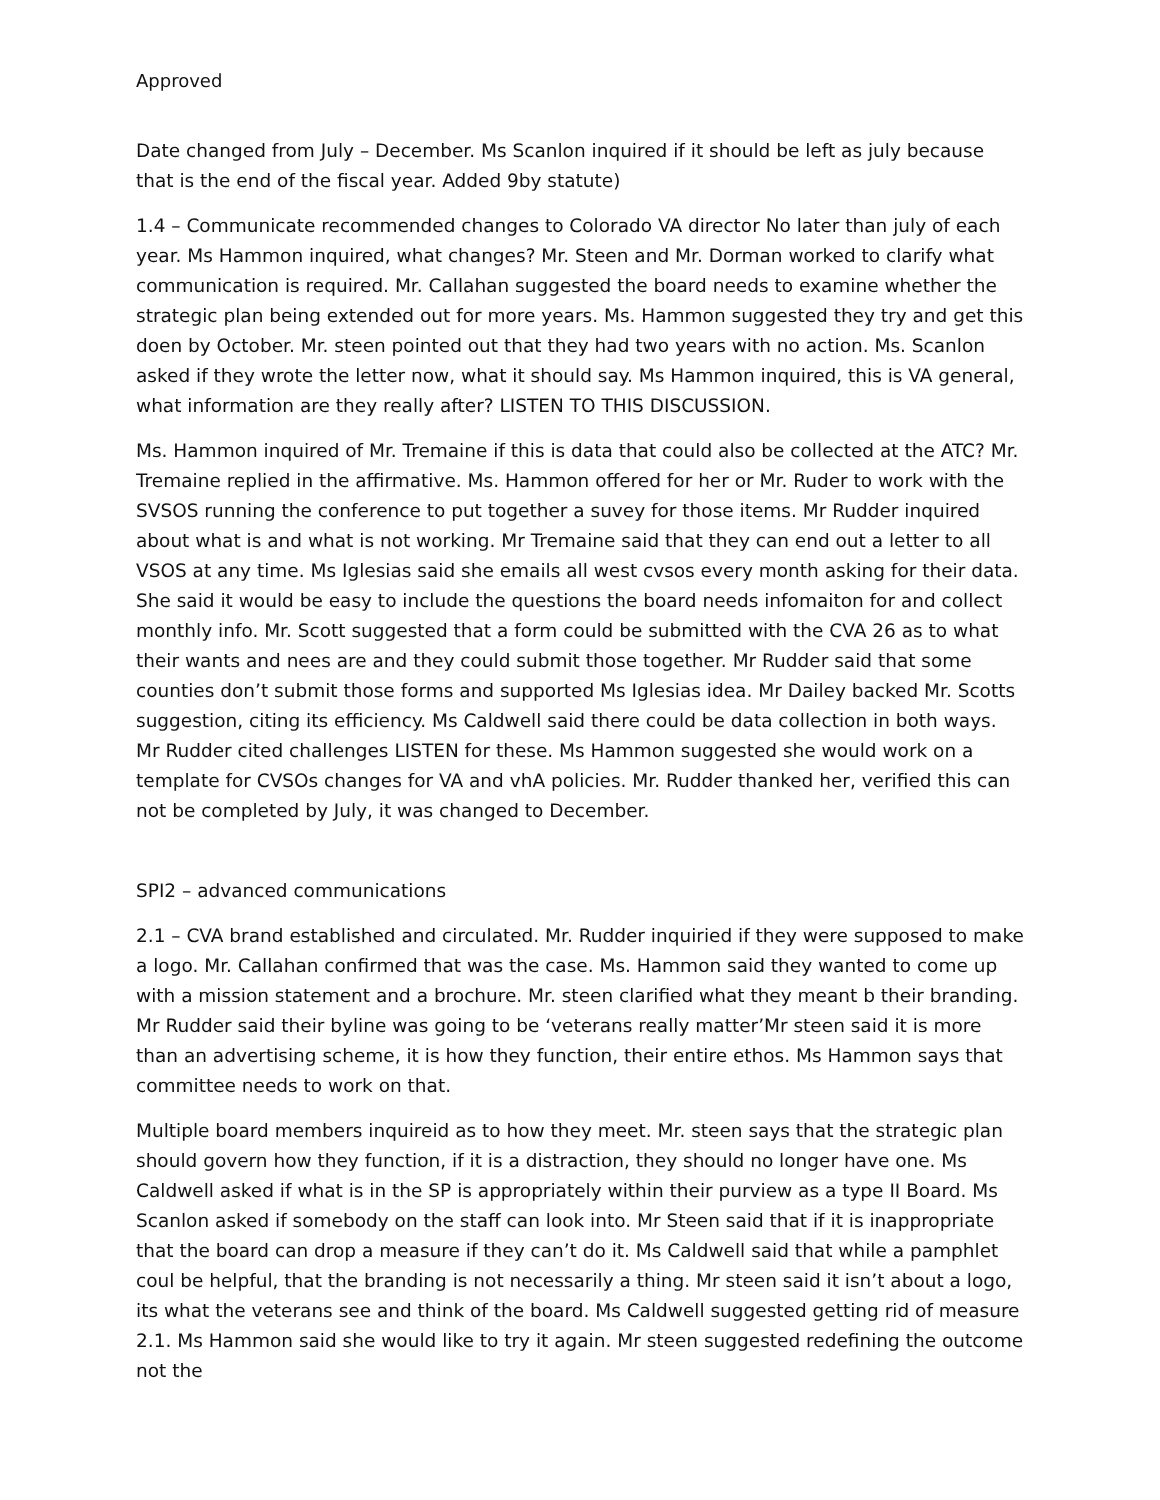Approved
Date changed from July – December. Ms Scanlon inquired if it should be left as july because that is the end of the fiscal year. Added 9by statute)
1.4 – Communicate recommended changes to Colorado VA director No later than july of each year. Ms Hammon inquired, what changes? Mr. Steen and Mr. Dorman worked to clarify what communication is required. Mr. Callahan suggested the board needs to examine whether the strategic plan being extended out for more years. Ms. Hammon suggested they try and get this doen by October. Mr. steen pointed out that they had two years with no action. Ms. Scanlon asked if they wrote the letter now, what it should say. Ms Hammon inquired, this is VA general, what information are they really after? LISTEN TO THIS DISCUSSION.
Ms. Hammon inquired of Mr. Tremaine if this is data that could also be collected at the ATC? Mr. Tremaine replied in the affirmative. Ms. Hammon offered for her or Mr. Ruder to work with the SVSOS running the conference to put together a suvey for those items. Mr Rudder inquired about what is and what is not working. Mr Tremaine said that they can end out a letter to all VSOS at any time. Ms Iglesias said she emails all west cvsos every month asking for their data. She said it would be easy to include the questions the board needs infomaiton for and collect monthly info. Mr. Scott suggested that a form could be submitted with the CVA 26 as to what their wants and nees are and they could submit those together. Mr Rudder said that some counties don’t submit those forms and supported Ms Iglesias idea. Mr Dailey backed Mr. Scotts suggestion, citing its efficiency. Ms Caldwell said there could be data collection in both ways. Mr Rudder cited challenges LISTEN for these. Ms Hammon suggested she would work on a template for CVSOs changes for VA and vhA policies. Mr. Rudder thanked her, verified this can not be completed by July, it was changed to December.
SPI2 – advanced communications
2.1 – CVA brand established and circulated. Mr. Rudder inquiried if they were supposed to make a logo. Mr. Callahan confirmed that was the case. Ms. Hammon said they wanted to come up with a mission statement and a brochure. Mr. steen clarified what they meant b their branding. Mr Rudder said their byline was going to be ‘veterans really matter’Mr steen said it is more than an advertising scheme, it is how they function, their entire ethos. Ms Hammon says that committee needs to work on that.
Multiple board members inquireid as to how they meet. Mr. steen says that the strategic plan should govern how they function, if it is a distraction, they should no longer have one. Ms Caldwell asked if what is in the SP is appropriately within their purview as a type II Board. Ms Scanlon asked if somebody on the staff can look into. Mr Steen said that if it is inappropriate that the board can drop a measure if they can’t do it. Ms Caldwell said that while a pamphlet coul be helpful, that the branding is not necessarily a thing. Mr steen said it isn’t about a logo, its what the veterans see and think of the board. Ms Caldwell suggested getting rid of measure 2.1. Ms Hammon said she would like to try it again. Mr steen suggested redefining the outcome not the